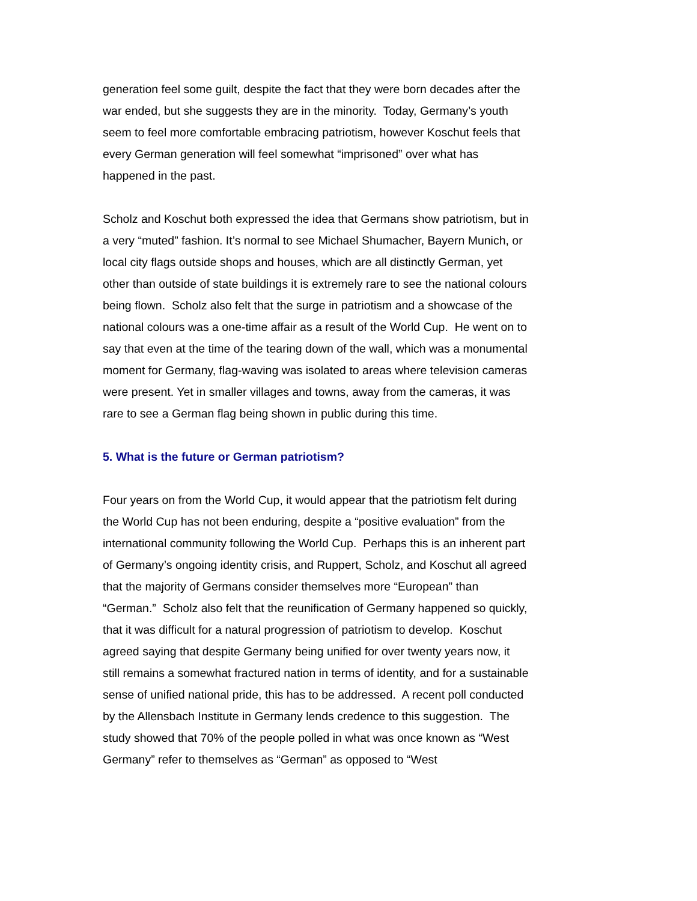generation feel some guilt, despite the fact that they were born decades after the war ended, but she suggests they are in the minority. Today, Germany’s youth seem to feel more comfortable embracing patriotism, however Koschut feels that every German generation will feel somewhat “imprisoned” over what has happened in the past.
Scholz and Koschut both expressed the idea that Germans show patriotism, but in a very “muted” fashion. It’s normal to see Michael Shumacher, Bayern Munich, or local city flags outside shops and houses, which are all distinctly German, yet other than outside of state buildings it is extremely rare to see the national colours being flown. Scholz also felt that the surge in patriotism and a showcase of the national colours was a one-time affair as a result of the World Cup. He went on to say that even at the time of the tearing down of the wall, which was a monumental moment for Germany, flag-waving was isolated to areas where television cameras were present. Yet in smaller villages and towns, away from the cameras, it was rare to see a German flag being shown in public during this time.
5. What is the future or German patriotism?
Four years on from the World Cup, it would appear that the patriotism felt during the World Cup has not been enduring, despite a “positive evaluation” from the international community following the World Cup. Perhaps this is an inherent part of Germany’s ongoing identity crisis, and Ruppert, Scholz, and Koschut all agreed that the majority of Germans consider themselves more “European” than “German.” Scholz also felt that the reunification of Germany happened so quickly, that it was difficult for a natural progression of patriotism to develop. Koschut agreed saying that despite Germany being unified for over twenty years now, it still remains a somewhat fractured nation in terms of identity, and for a sustainable sense of unified national pride, this has to be addressed. A recent poll conducted by the Allensbach Institute in Germany lends credence to this suggestion. The study showed that 70% of the people polled in what was once known as “West Germany” refer to themselves as “German” as opposed to “West